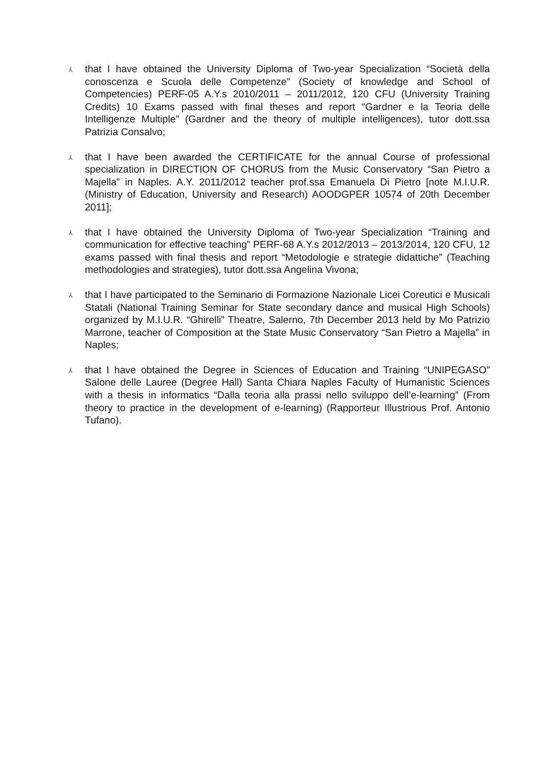⅄
that I have obtained the University Diploma of Two-year Specialization “Società della conoscenza e Scuola delle Competenze” (Society of knowledge and School of Competencies) PERF-05 A.Y.s 2010/2011 – 2011/2012, 120 CFU (University Training Credits) 10 Exams passed with final theses and report “Gardner e la Teoria delle Intelligenze Multiple” (Gardner and the theory of multiple intelligences), tutor dott.ssa Patrizia Consalvo;
⅄
that I have been awarded the CERTIFICATE for the annual Course of professional specialization in DIRECTION OF CHORUS from the Music Conservatory “San Pietro a Majella” in Naples. A.Y. 2011/2012 teacher prof.ssa Emanuela Di Pietro [note M.I.U.R. (Ministry of Education, University and Research) AOODGPER 10574 of 20th December 2011];
⅄
that I have obtained the University Diploma of Two-year Specialization “Training and communication for effective teaching” PERF-68 A.Y.s 2012/2013 – 2013/2014, 120 CFU, 12 exams passed with final thesis and report “Metodologie e strategie didattiche” (Teaching methodologies and strategies), tutor dott.ssa Angelina Vivona;
⅄
that I have participated to the Seminario di Formazione Nazionale Licei Coreutici e Musicali Statali (National Training Seminar for State secondary dance and musical High Schools) organized by M.I.U.R. “Ghirelli” Theatre, Salerno, 7th December 2013 held by Mo Patrizio Marrone, teacher of Composition at the State Music Conservatory “San Pietro a Majella” in Naples;
⅄
that I have obtained the Degree in Sciences of Education and Training “UNIPEGASO” Salone delle Lauree (Degree Hall) Santa Chiara Naples Faculty of Humanistic Sciences with a thesis in informatics “Dalla teoria alla prassi nello sviluppo dell’e-learning” (From theory to practice in the development of e-learning) (Rapporteur Illustrious Prof. Antonio Tufano).